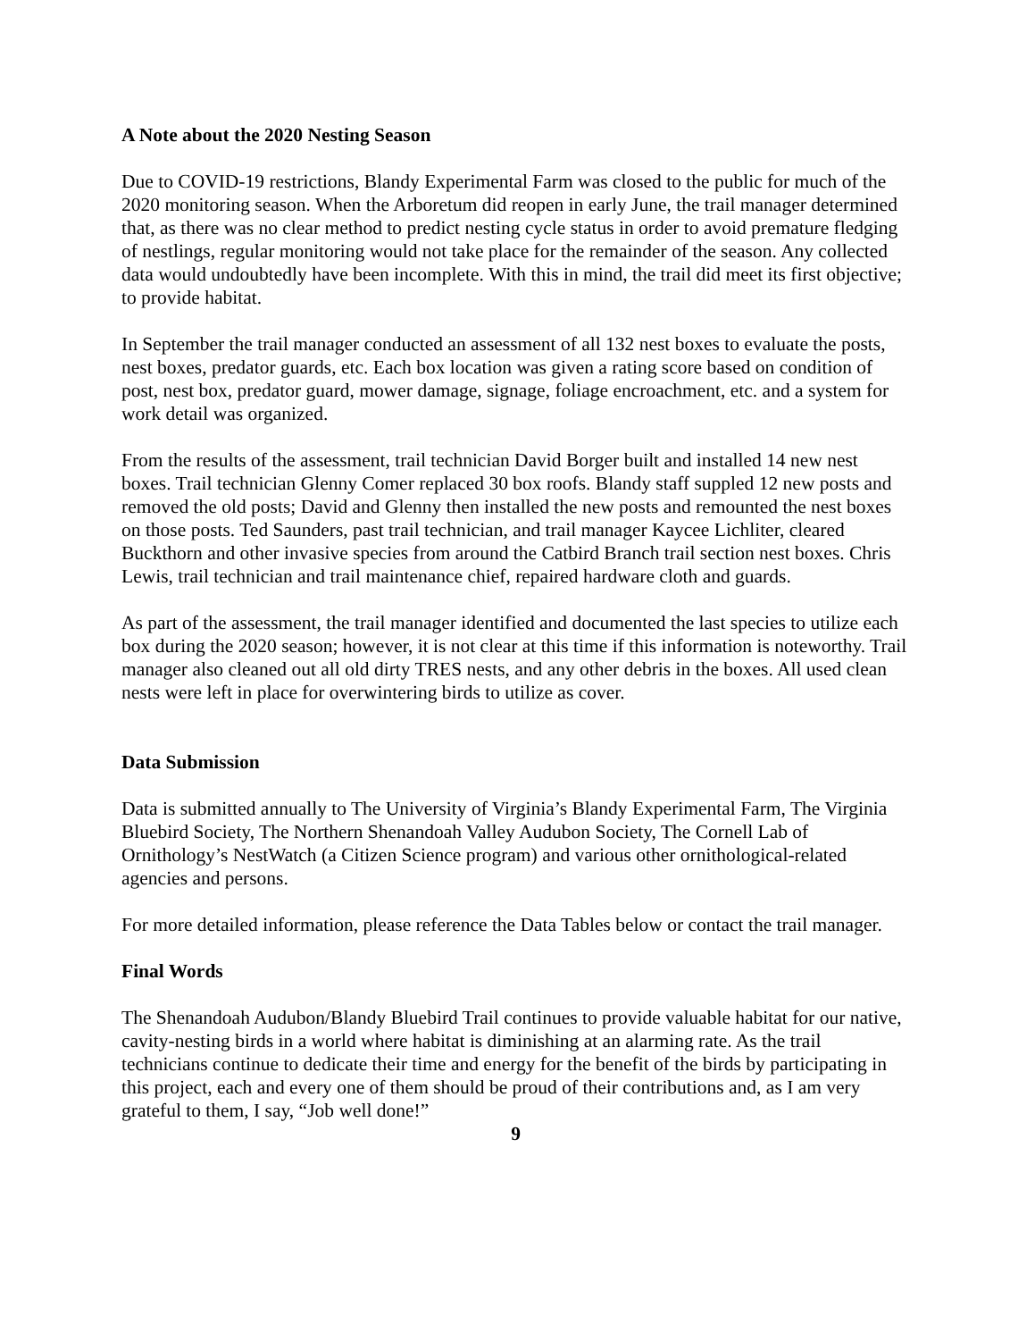A Note about the 2020 Nesting Season
Due to COVID-19 restrictions, Blandy Experimental Farm was closed to the public for much of the 2020 monitoring season. When the Arboretum did reopen in early June, the trail manager determined that, as there was no clear method to predict nesting cycle status in order to avoid premature fledging of nestlings, regular monitoring would not take place for the remainder of the season. Any collected data would undoubtedly have been incomplete. With this in mind, the trail did meet its first objective; to provide habitat.
In September the trail manager conducted an assessment of all 132 nest boxes to evaluate the posts, nest boxes, predator guards, etc. Each box location was given a rating score based on condition of post, nest box, predator guard, mower damage, signage, foliage encroachment, etc. and a system for work detail was organized.
From the results of the assessment, trail technician David Borger built and installed 14 new nest boxes. Trail technician Glenny Comer replaced 30 box roofs. Blandy staff suppled 12 new posts and removed the old posts; David and Glenny then installed the new posts and remounted the nest boxes on those posts. Ted Saunders, past trail technician, and trail manager Kaycee Lichliter, cleared Buckthorn and other invasive species from around the Catbird Branch trail section nest boxes. Chris Lewis, trail technician and trail maintenance chief, repaired hardware cloth and guards.
As part of the assessment, the trail manager identified and documented the last species to utilize each box during the 2020 season; however, it is not clear at this time if this information is noteworthy. Trail manager also cleaned out all old dirty TRES nests, and any other debris in the boxes. All used clean nests were left in place for overwintering birds to utilize as cover.
Data Submission
Data is submitted annually to The University of Virginia’s Blandy Experimental Farm, The Virginia Bluebird Society, The Northern Shenandoah Valley Audubon Society, The Cornell Lab of Ornithology’s NestWatch (a Citizen Science program) and various other ornithological-related agencies and persons.
For more detailed information, please reference the Data Tables below or contact the trail manager.
Final Words
The Shenandoah Audubon/Blandy Bluebird Trail continues to provide valuable habitat for our native, cavity-nesting birds in a world where habitat is diminishing at an alarming rate. As the trail technicians continue to dedicate their time and energy for the benefit of the birds by participating in this project, each and every one of them should be proud of their contributions and, as I am very grateful to them, I say, “Job well done!”
9